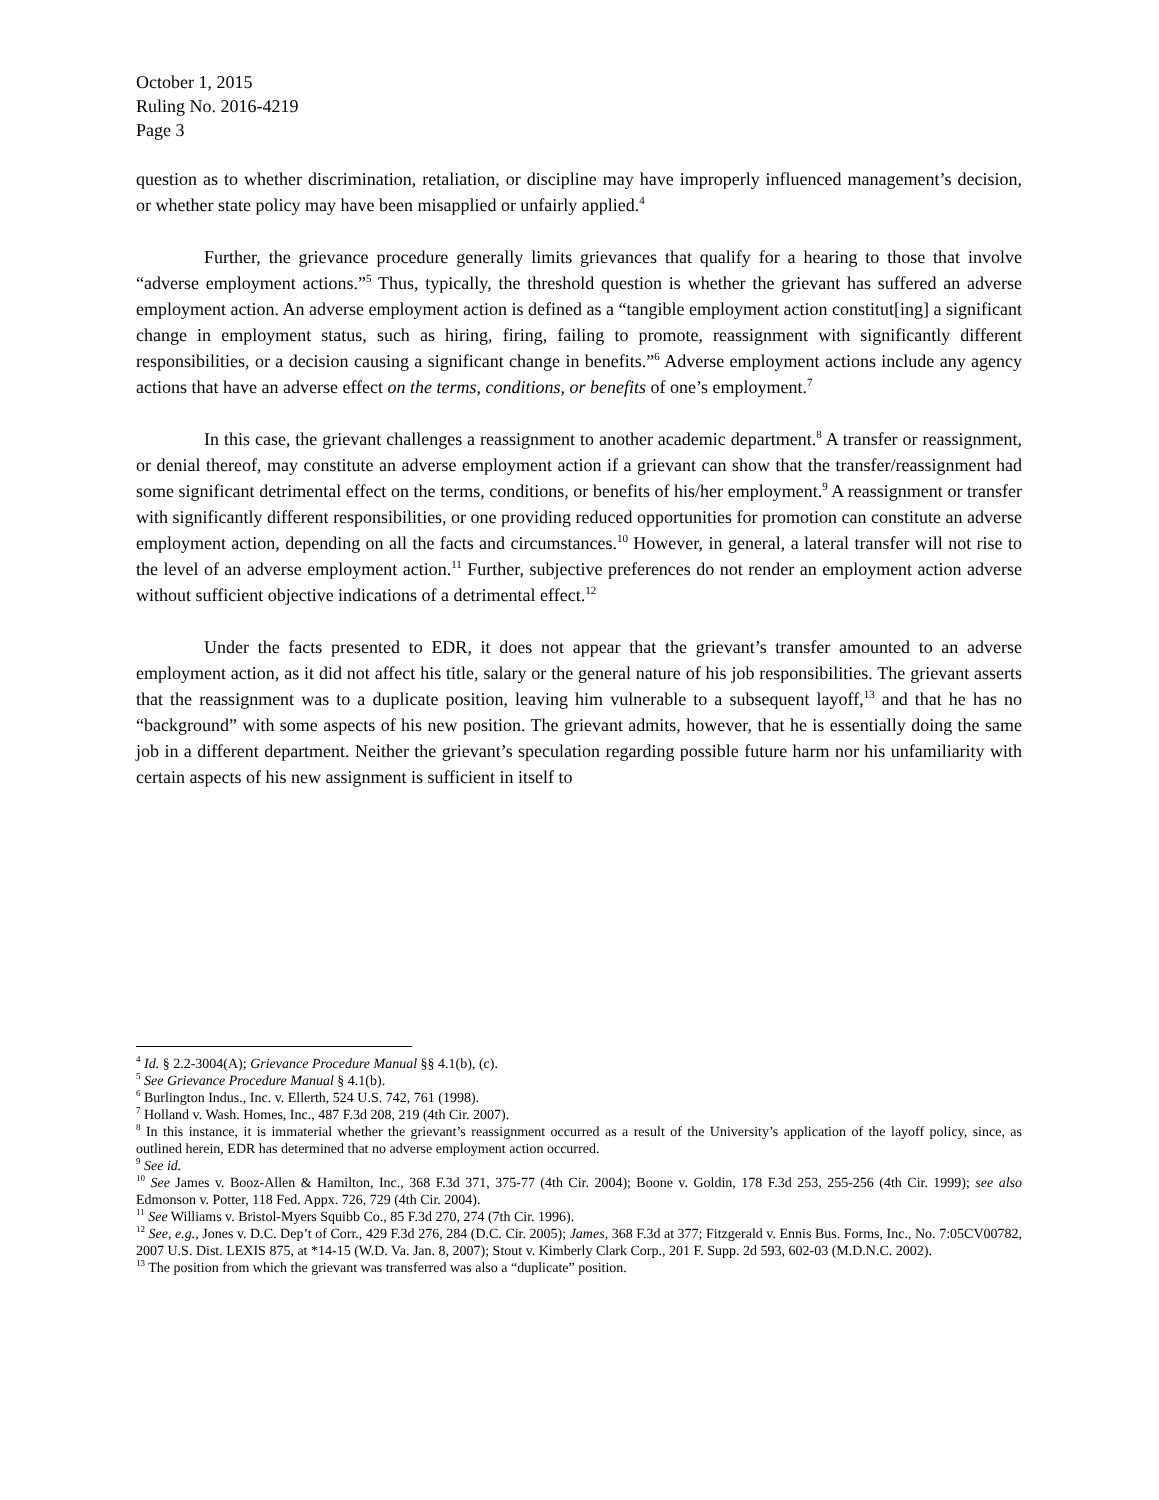October 1, 2015
Ruling No. 2016-4219
Page 3
question as to whether discrimination, retaliation, or discipline may have improperly influenced management’s decision, or whether state policy may have been misapplied or unfairly applied.<sup>4</sup>
Further, the grievance procedure generally limits grievances that qualify for a hearing to those that involve “adverse employment actions.”<sup>5</sup> Thus, typically, the threshold question is whether the grievant has suffered an adverse employment action. An adverse employment action is defined as a “tangible employment action constitut[ing] a significant change in employment status, such as hiring, firing, failing to promote, reassignment with significantly different responsibilities, or a decision causing a significant change in benefits.”<sup>6</sup> Adverse employment actions include any agency actions that have an adverse effect on the terms, conditions, or benefits of one’s employment.<sup>7</sup>
In this case, the grievant challenges a reassignment to another academic department.<sup>8</sup> A transfer or reassignment, or denial thereof, may constitute an adverse employment action if a grievant can show that the transfer/reassignment had some significant detrimental effect on the terms, conditions, or benefits of his/her employment.<sup>9</sup> A reassignment or transfer with significantly different responsibilities, or one providing reduced opportunities for promotion can constitute an adverse employment action, depending on all the facts and circumstances.<sup>10</sup> However, in general, a lateral transfer will not rise to the level of an adverse employment action.<sup>11</sup> Further, subjective preferences do not render an employment action adverse without sufficient objective indications of a detrimental effect.<sup>12</sup>
Under the facts presented to EDR, it does not appear that the grievant’s transfer amounted to an adverse employment action, as it did not affect his title, salary or the general nature of his job responsibilities. The grievant asserts that the reassignment was to a duplicate position, leaving him vulnerable to a subsequent layoff,<sup>13</sup> and that he has no “background” with some aspects of his new position. The grievant admits, however, that he is essentially doing the same job in a different department. Neither the grievant’s speculation regarding possible future harm nor his unfamiliarity with certain aspects of his new assignment is sufficient in itself to
<sup>4</sup> Id. § 2.2-3004(A); Grievance Procedure Manual §§ 4.1(b), (c).
<sup>5</sup> See Grievance Procedure Manual § 4.1(b).
<sup>6</sup> Burlington Indus., Inc. v. Ellerth, 524 U.S. 742, 761 (1998).
<sup>7</sup> Holland v. Wash. Homes, Inc., 487 F.3d 208, 219 (4th Cir. 2007).
<sup>8</sup> In this instance, it is immaterial whether the grievant’s reassignment occurred as a result of the University’s application of the layoff policy, since, as outlined herein, EDR has determined that no adverse employment action occurred.
<sup>9</sup> See id.
<sup>10</sup> See James v. Booz-Allen & Hamilton, Inc., 368 F.3d 371, 375-77 (4th Cir. 2004); Boone v. Goldin, 178 F.3d 253, 255-256 (4th Cir. 1999); see also Edmonson v. Potter, 118 Fed. Appx. 726, 729 (4th Cir. 2004).
<sup>11</sup> See Williams v. Bristol-Myers Squibb Co., 85 F.3d 270, 274 (7th Cir. 1996).
<sup>12</sup> See, e.g., Jones v. D.C. Dep’t of Corr., 429 F.3d 276, 284 (D.C. Cir. 2005); James, 368 F.3d at 377; Fitzgerald v. Ennis Bus. Forms, Inc., No. 7:05CV00782, 2007 U.S. Dist. LEXIS 875, at *14-15 (W.D. Va. Jan. 8, 2007); Stout v. Kimberly Clark Corp., 201 F. Supp. 2d 593, 602-03 (M.D.N.C. 2002).
<sup>13</sup> The position from which the grievant was transferred was also a “duplicate” position.